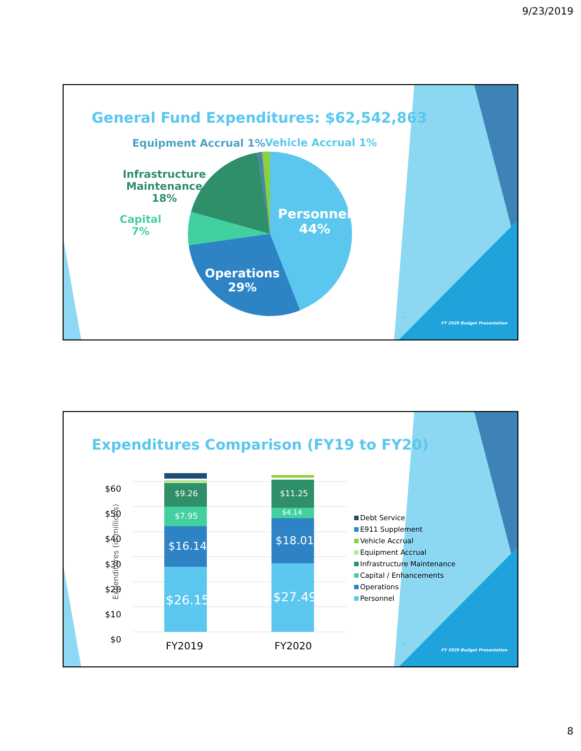9/23/2019
General Fund Expenditures: $62,542,863
Equipment Accrual 1% Vehicle Accrual 1%
Infrastructure
Maintenance
18%
Capital
7%
Personnel
44%
Operations
29%
15
FY 2020 Budget Presentation
Expenditures Comparison (FY19 to FY20)
$60
$50
$40
$30
$20
$10
$0
Expenditures (in millions)
$9.26
$7.95
$16.14
$26.15
$11.25
$4.14
$18.01
$27.49
FY2019 FY2020
Debt Service
E911 Supplement
Vehicle Accrual
Equipment Accrual
Infrastructure Maintenance
Capital / Enhancements
Operations
Personnel
16
FY 2020 Budget Presentation
8